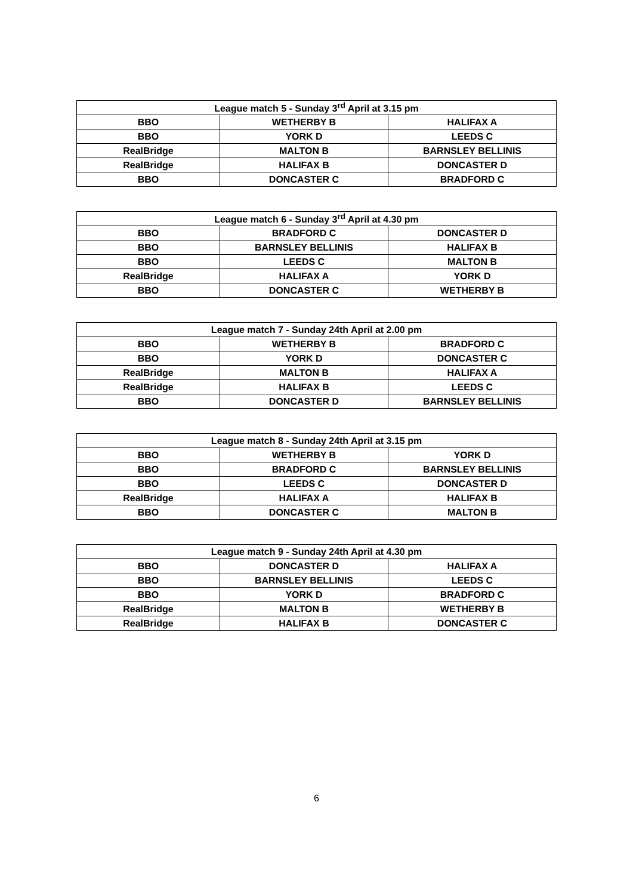| League match 5 - Sunday 3<sup>rd</sup> April at 3.15 pm | | |
| --- | --- | --- |
| BBO | WETHERBY B | HALIFAX A |
| BBO | YORK D | LEEDS C |
| RealBridge | MALTON B | BARNSLEY BELLINIS |
| RealBridge | HALIFAX B | DONCASTER D |
| BBO | DONCASTER C | BRADFORD C |
| League match 6 - Sunday 3<sup>rd</sup> April at 4.30 pm | | |
| --- | --- | --- |
| BBO | BRADFORD C | DONCASTER D |
| BBO | BARNSLEY BELLINIS | HALIFAX B |
| BBO | LEEDS C | MALTON B |
| RealBridge | HALIFAX A | YORK D |
| BBO | DONCASTER C | WETHERBY B |
| League match 7 - Sunday 24th April at 2.00 pm | | |
| --- | --- | --- |
| BBO | WETHERBY B | BRADFORD C |
| BBO | YORK D | DONCASTER C |
| RealBridge | MALTON B | HALIFAX A |
| RealBridge | HALIFAX B | LEEDS C |
| BBO | DONCASTER D | BARNSLEY BELLINIS |
| League match 8 - Sunday 24th April at 3.15 pm | | |
| --- | --- | --- |
| BBO | WETHERBY B | YORK D |
| BBO | BRADFORD C | BARNSLEY BELLINIS |
| BBO | LEEDS C | DONCASTER D |
| RealBridge | HALIFAX A | HALIFAX B |
| BBO | DONCASTER C | MALTON B |
| League match 9 - Sunday 24th April at 4.30 pm | | |
| --- | --- | --- |
| BBO | DONCASTER D | HALIFAX A |
| BBO | BARNSLEY BELLINIS | LEEDS C |
| BBO | YORK D | BRADFORD C |
| RealBridge | MALTON B | WETHERBY B |
| RealBridge | HALIFAX B | DONCASTER C |
6